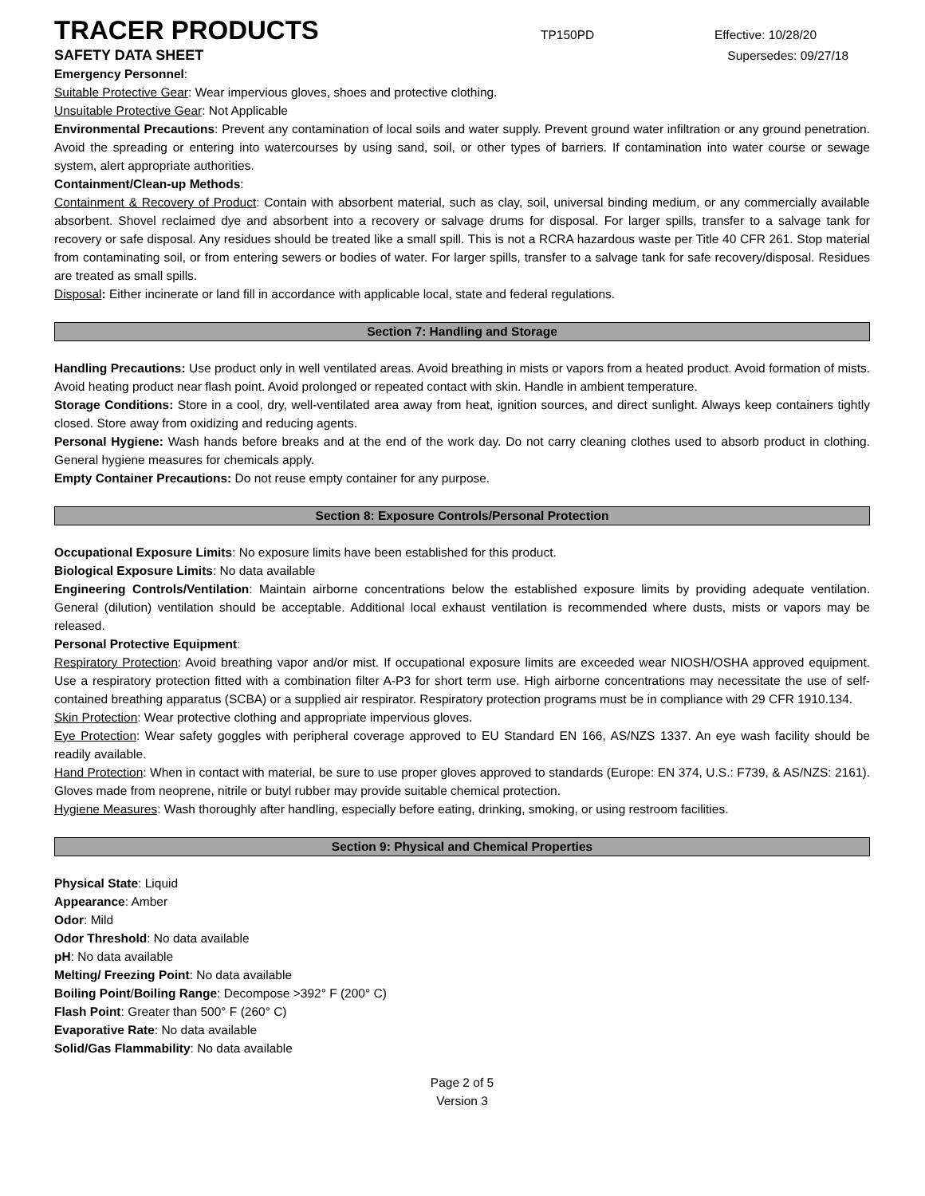TRACER PRODUCTS
TP150PD Effective: 10/28/20
SAFETY DATA SHEET
Supersedes: 09/27/18
Emergency Personnel:
Suitable Protective Gear: Wear impervious gloves, shoes and protective clothing.
Unsuitable Protective Gear: Not Applicable
Environmental Precautions: Prevent any contamination of local soils and water supply. Prevent ground water infiltration or any ground penetration. Avoid the spreading or entering into watercourses by using sand, soil, or other types of barriers. If contamination into water course or sewage system, alert appropriate authorities.
Containment/Clean-up Methods:
Containment & Recovery of Product: Contain with absorbent material, such as clay, soil, universal binding medium, or any commercially available absorbent. Shovel reclaimed dye and absorbent into a recovery or salvage drums for disposal. For larger spills, transfer to a salvage tank for recovery or safe disposal. Any residues should be treated like a small spill. This is not a RCRA hazardous waste per Title 40 CFR 261. Stop material from contaminating soil, or from entering sewers or bodies of water. For larger spills, transfer to a salvage tank for safe recovery/disposal. Residues are treated as small spills.
Disposal: Either incinerate or land fill in accordance with applicable local, state and federal regulations.
Section 7: Handling and Storage
Handling Precautions: Use product only in well ventilated areas. Avoid breathing in mists or vapors from a heated product. Avoid formation of mists. Avoid heating product near flash point. Avoid prolonged or repeated contact with skin. Handle in ambient temperature.
Storage Conditions: Store in a cool, dry, well-ventilated area away from heat, ignition sources, and direct sunlight. Always keep containers tightly closed. Store away from oxidizing and reducing agents.
Personal Hygiene: Wash hands before breaks and at the end of the work day. Do not carry cleaning clothes used to absorb product in clothing. General hygiene measures for chemicals apply.
Empty Container Precautions: Do not reuse empty container for any purpose.
Section 8: Exposure Controls/Personal Protection
Occupational Exposure Limits: No exposure limits have been established for this product.
Biological Exposure Limits: No data available
Engineering Controls/Ventilation: Maintain airborne concentrations below the established exposure limits by providing adequate ventilation. General (dilution) ventilation should be acceptable. Additional local exhaust ventilation is recommended where dusts, mists or vapors may be released.
Personal Protective Equipment:
Respiratory Protection: Avoid breathing vapor and/or mist. If occupational exposure limits are exceeded wear NIOSH/OSHA approved equipment. Use a respiratory protection fitted with a combination filter A-P3 for short term use. High airborne concentrations may necessitate the use of self-contained breathing apparatus (SCBA) or a supplied air respirator. Respiratory protection programs must be in compliance with 29 CFR 1910.134.
Skin Protection: Wear protective clothing and appropriate impervious gloves.
Eye Protection: Wear safety goggles with peripheral coverage approved to EU Standard EN 166, AS/NZS 1337. An eye wash facility should be readily available.
Hand Protection: When in contact with material, be sure to use proper gloves approved to standards (Europe: EN 374, U.S.: F739, & AS/NZS: 2161). Gloves made from neoprene, nitrile or butyl rubber may provide suitable chemical protection.
Hygiene Measures: Wash thoroughly after handling, especially before eating, drinking, smoking, or using restroom facilities.
Section 9: Physical and Chemical Properties
Physical State: Liquid
Appearance: Amber
Odor: Mild
Odor Threshold: No data available
pH: No data available
Melting/ Freezing Point: No data available
Boiling Point/Boiling Range: Decompose >392° F (200° C)
Flash Point: Greater than 500° F (260° C)
Evaporative Rate: No data available
Solid/Gas Flammability: No data available
Page 2 of 5
Version 3